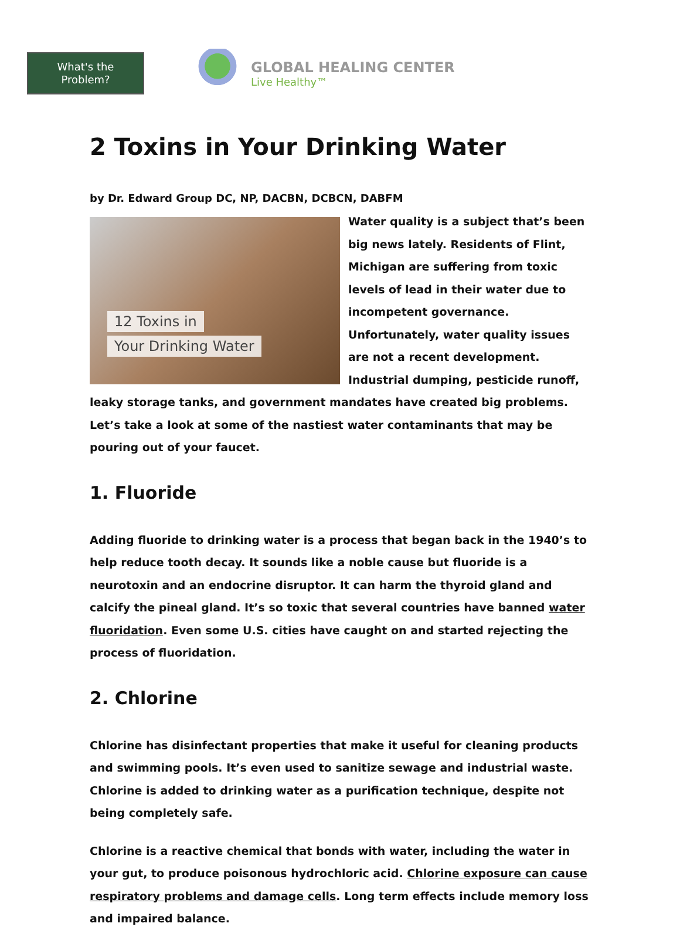What's the
Problem?
GLOBAL HEALING CENTER
Live Healthy™
2 Toxins in Your Drinking Water
by Dr. Edward Group DC, NP, DACBN, DCBCN, DABFM
12 Toxins in
Your Drinking Water
Water quality is a subject that’s been big news lately. Residents of Flint, Michigan are suffering from toxic levels of lead in their water due to incompetent governance. Unfortunately, water quality issues are not a recent development. Industrial dumping, pesticide runoff, leaky storage tanks, and government mandates have created big problems. Let’s take a look at some of the nastiest water contaminants that may be pouring out of your faucet.
1. Fluoride
Adding fluoride to drinking water is a process that began back in the 1940’s to help reduce tooth decay. It sounds like a noble cause but fluoride is a neurotoxin and an endocrine disruptor. It can harm the thyroid gland and calcify the pineal gland. It’s so toxic that several countries have banned water fluoridation. Even some U.S. cities have caught on and started rejecting the process of fluoridation.
2. Chlorine
Chlorine has disinfectant properties that make it useful for cleaning products and swimming pools. It’s even used to sanitize sewage and industrial waste. Chlorine is added to drinking water as a purification technique, despite not being completely safe.
Chlorine is a reactive chemical that bonds with water, including the water in your gut, to produce poisonous hydrochloric acid. Chlorine exposure can cause respiratory problems and damage cells. Long term effects include memory loss and impaired balance.